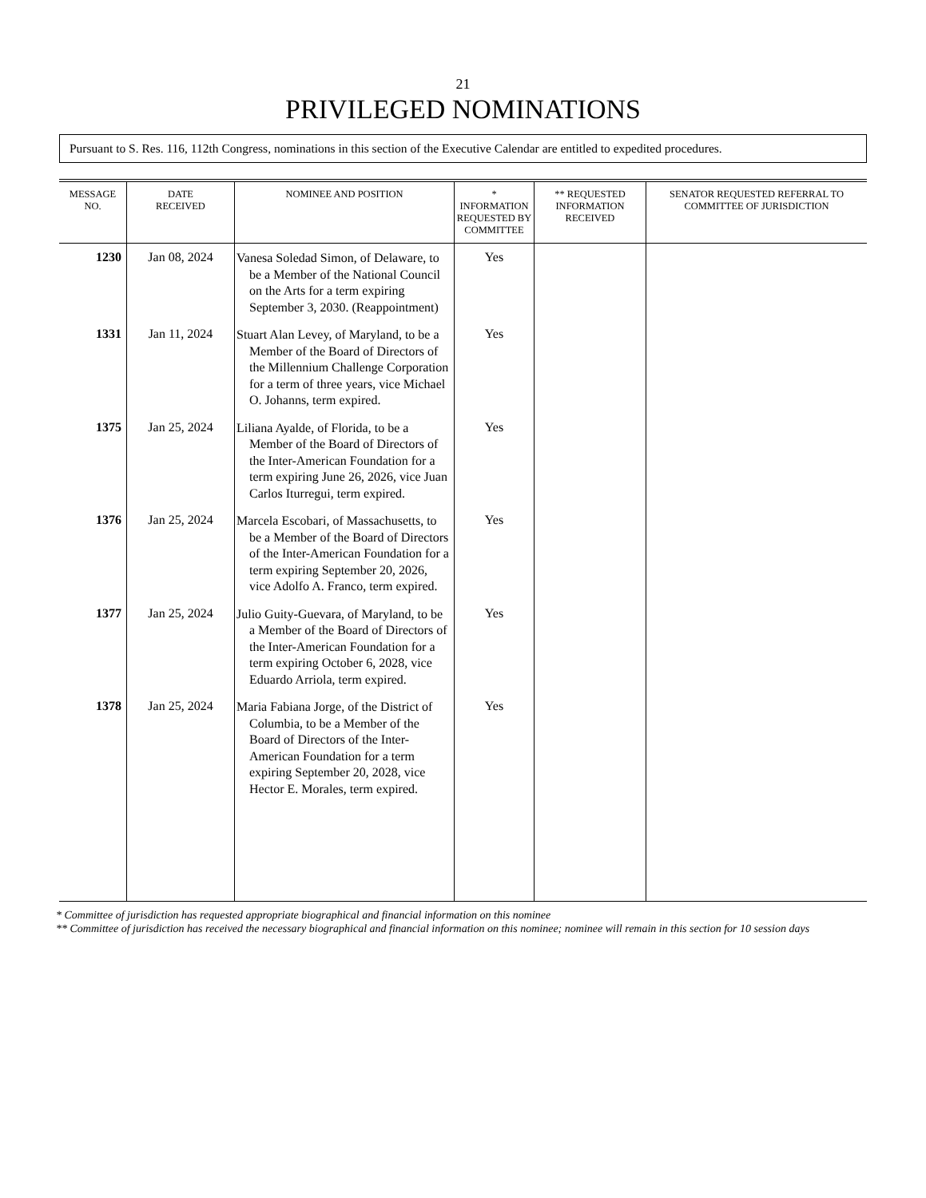21
PRIVILEGED NOMINATIONS
Pursuant to S. Res. 116, 112th Congress, nominations in this section of the Executive Calendar are entitled to expedited procedures.
| MESSAGE NO. | DATE RECEIVED | NOMINEE AND POSITION | * INFORMATION REQUESTED BY COMMITTEE | ** REQUESTED INFORMATION RECEIVED | SENATOR REQUESTED REFERRAL TO COMMITTEE OF JURISDICTION |
| --- | --- | --- | --- | --- | --- |
| 1230 | Jan 08, 2024 | Vanesa Soledad Simon, of Delaware, to be a Member of the National Council on the Arts for a term expiring September 3, 2030. (Reappointment) | Yes | | |
| 1331 | Jan 11, 2024 | Stuart Alan Levey, of Maryland, to be a Member of the Board of Directors of the Millennium Challenge Corporation for a term of three years, vice Michael O. Johanns, term expired. | Yes | | |
| 1375 | Jan 25, 2024 | Liliana Ayalde, of Florida, to be a Member of the Board of Directors of the Inter-American Foundation for a term expiring June 26, 2026, vice Juan Carlos Iturregui, term expired. | Yes | | |
| 1376 | Jan 25, 2024 | Marcela Escobari, of Massachusetts, to be a Member of the Board of Directors of the Inter-American Foundation for a term expiring September 20, 2026, vice Adolfo A. Franco, term expired. | Yes | | |
| 1377 | Jan 25, 2024 | Julio Guity-Guevara, of Maryland, to be a Member of the Board of Directors of the Inter-American Foundation for a term expiring October 6, 2028, vice Eduardo Arriola, term expired. | Yes | | |
| 1378 | Jan 25, 2024 | Maria Fabiana Jorge, of the District of Columbia, to be a Member of the Board of Directors of the Inter-American Foundation for a term expiring September 20, 2028, vice Hector E. Morales, term expired. | Yes | | |
* Committee of jurisdiction has requested appropriate biographical and financial information on this nominee
** Committee of jurisdiction has received the necessary biographical and financial information on this nominee; nominee will remain in this section for 10 session days